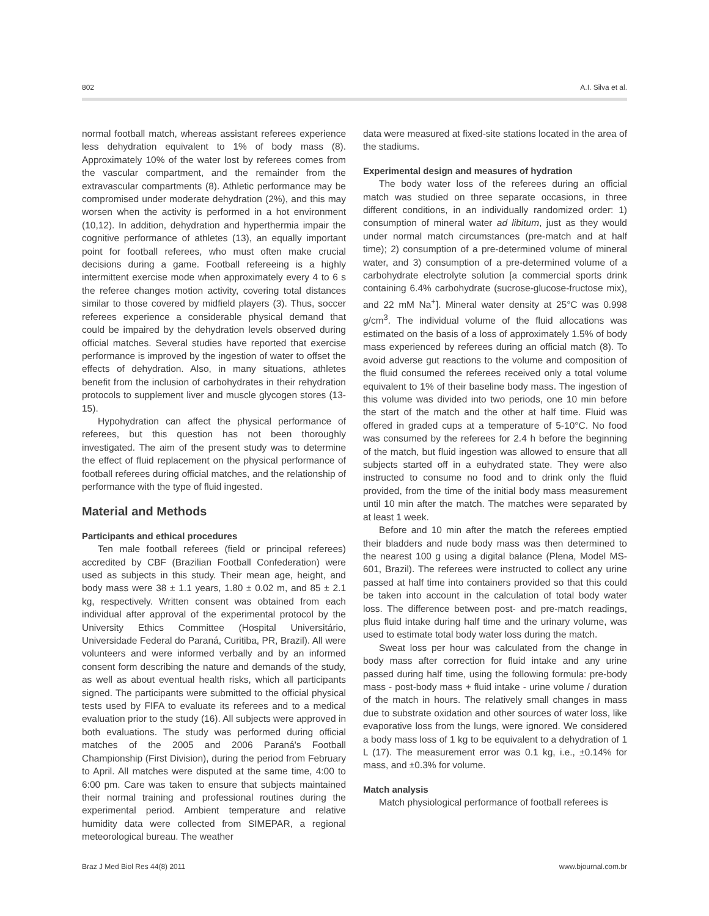802 A.I. Silva et al.
normal football match, whereas assistant referees experience less dehydration equivalent to 1% of body mass (8). Approximately 10% of the water lost by referees comes from the vascular compartment, and the remainder from the extravascular compartments (8). Athletic performance may be compromised under moderate dehydration (2%), and this may worsen when the activity is performed in a hot environment (10,12). In addition, dehydration and hyperthermia impair the cognitive performance of athletes (13), an equally important point for football referees, who must often make crucial decisions during a game. Football refereeing is a highly intermittent exercise mode when approximately every 4 to 6 s the referee changes motion activity, covering total distances similar to those covered by midfield players (3). Thus, soccer referees experience a considerable physical demand that could be impaired by the dehydration levels observed during official matches. Several studies have reported that exercise performance is improved by the ingestion of water to offset the effects of dehydration. Also, in many situations, athletes benefit from the inclusion of carbohydrates in their rehydration protocols to supplement liver and muscle glycogen stores (13-15).
Hypohydration can affect the physical performance of referees, but this question has not been thoroughly investigated. The aim of the present study was to determine the effect of fluid replacement on the physical performance of football referees during official matches, and the relationship of performance with the type of fluid ingested.
Material and Methods
Participants and ethical procedures
Ten male football referees (field or principal referees) accredited by CBF (Brazilian Football Confederation) were used as subjects in this study. Their mean age, height, and body mass were 38 ± 1.1 years, 1.80 ± 0.02 m, and 85 ± 2.1 kg, respectively. Written consent was obtained from each individual after approval of the experimental protocol by the University Ethics Committee (Hospital Universitário, Universidade Federal do Paraná, Curitiba, PR, Brazil). All were volunteers and were informed verbally and by an informed consent form describing the nature and demands of the study, as well as about eventual health risks, which all participants signed. The participants were submitted to the official physical tests used by FIFA to evaluate its referees and to a medical evaluation prior to the study (16). All subjects were approved in both evaluations. The study was performed during official matches of the 2005 and 2006 Paraná's Football Championship (First Division), during the period from February to April. All matches were disputed at the same time, 4:00 to 6:00 pm. Care was taken to ensure that subjects maintained their normal training and professional routines during the experimental period. Ambient temperature and relative humidity data were collected from SIMEPAR, a regional meteorological bureau. The weather
data were measured at fixed-site stations located in the area of the stadiums.
Experimental design and measures of hydration
The body water loss of the referees during an official match was studied on three separate occasions, in three different conditions, in an individually randomized order: 1) consumption of mineral water ad libitum, just as they would under normal match circumstances (pre-match and at half time); 2) consumption of a pre-determined volume of mineral water, and 3) consumption of a pre-determined volume of a carbohydrate electrolyte solution [a commercial sports drink containing 6.4% carbohydrate (sucrose-glucose-fructose mix), and 22 mM Na<sup>+</sup>]. Mineral water density at 25°C was 0.998 g/cm<sup>3</sup>. The individual volume of the fluid allocations was estimated on the basis of a loss of approximately 1.5% of body mass experienced by referees during an official match (8). To avoid adverse gut reactions to the volume and composition of the fluid consumed the referees received only a total volume equivalent to 1% of their baseline body mass. The ingestion of this volume was divided into two periods, one 10 min before the start of the match and the other at half time. Fluid was offered in graded cups at a temperature of 5-10°C. No food was consumed by the referees for 2.4 h before the beginning of the match, but fluid ingestion was allowed to ensure that all subjects started off in a euhydrated state. They were also instructed to consume no food and to drink only the fluid provided, from the time of the initial body mass measurement until 10 min after the match. The matches were separated by at least 1 week.
Before and 10 min after the match the referees emptied their bladders and nude body mass was then determined to the nearest 100 g using a digital balance (Plena, Model MS-601, Brazil). The referees were instructed to collect any urine passed at half time into containers provided so that this could be taken into account in the calculation of total body water loss. The difference between post- and pre-match readings, plus fluid intake during half time and the urinary volume, was used to estimate total body water loss during the match.
Sweat loss per hour was calculated from the change in body mass after correction for fluid intake and any urine passed during half time, using the following formula: pre-body mass - post-body mass + fluid intake - urine volume / duration of the match in hours. The relatively small changes in mass due to substrate oxidation and other sources of water loss, like evaporative loss from the lungs, were ignored. We considered a body mass loss of 1 kg to be equivalent to a dehydration of 1 L (17). The measurement error was 0.1 kg, i.e., ±0.14% for mass, and ±0.3% for volume.
Match analysis
Match physiological performance of football referees is
Braz J Med Biol Res 44(8) 2011 www.bjournal.com.br